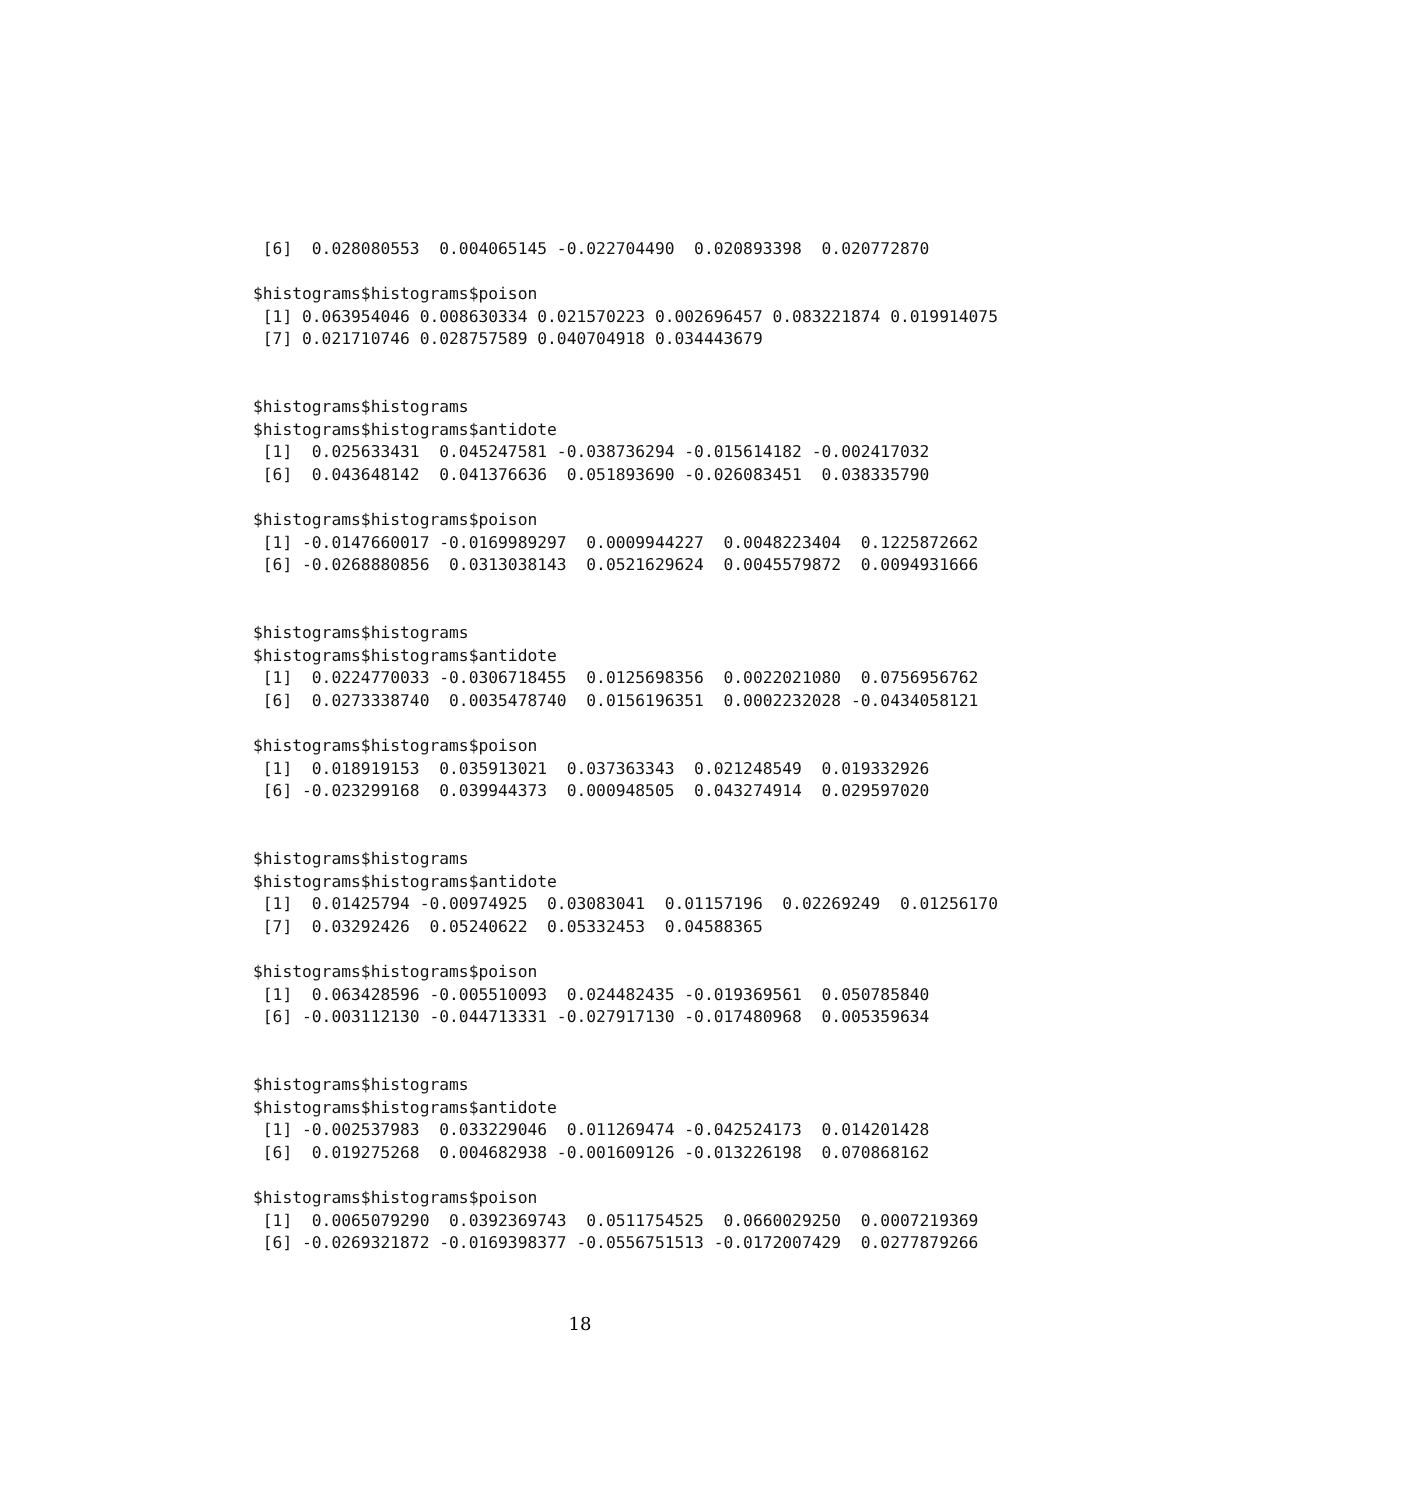[6]  0.028080553  0.004065145 -0.022704490  0.020893398  0.020772870

$histograms$histograms$poison
 [1] 0.063954046 0.008630334 0.021570223 0.002696457 0.083221874 0.019914075
 [7] 0.021710746 0.028757589 0.040704918 0.034443679


$histograms$histograms
$histograms$histograms$antidote
 [1]  0.025633431  0.045247581 -0.038736294 -0.015614182 -0.002417032
 [6]  0.043648142  0.041376636  0.051893690 -0.026083451  0.038335790

$histograms$histograms$poison
 [1] -0.0147660017 -0.0169989297  0.0009944227  0.0048223404  0.1225872662
 [6] -0.0268880856  0.0313038143  0.0521629624  0.0045579872  0.0094931666


$histograms$histograms
$histograms$histograms$antidote
 [1]  0.0224770033 -0.0306718455  0.0125698356  0.0022021080  0.0756956762
 [6]  0.0273338740  0.0035478740  0.0156196351  0.0002232028 -0.0434058121

$histograms$histograms$poison
 [1]  0.018919153  0.035913021  0.037363343  0.021248549  0.019332926
 [6] -0.023299168  0.039944373  0.000948505  0.043274914  0.029597020


$histograms$histograms
$histograms$histograms$antidote
 [1]  0.01425794 -0.00974925  0.03083041  0.01157196  0.02269249  0.01256170
 [7]  0.03292426  0.05240622  0.05332453  0.04588365

$histograms$histograms$poison
 [1]  0.063428596 -0.005510093  0.024482435 -0.019369561  0.050785840
 [6] -0.003112130 -0.044713331 -0.027917130 -0.017480968  0.005359634


$histograms$histograms
$histograms$histograms$antidote
 [1] -0.002537983  0.033229046  0.011269474 -0.042524173  0.014201428
 [6]  0.019275268  0.004682938 -0.001609126 -0.013226198  0.070868162

$histograms$histograms$poison
 [1]  0.0065079290  0.0392369743  0.0511754525  0.0660029250  0.0007219369
 [6] -0.0269321872 -0.0169398377 -0.0556751513 -0.0172007429  0.0277879266
18